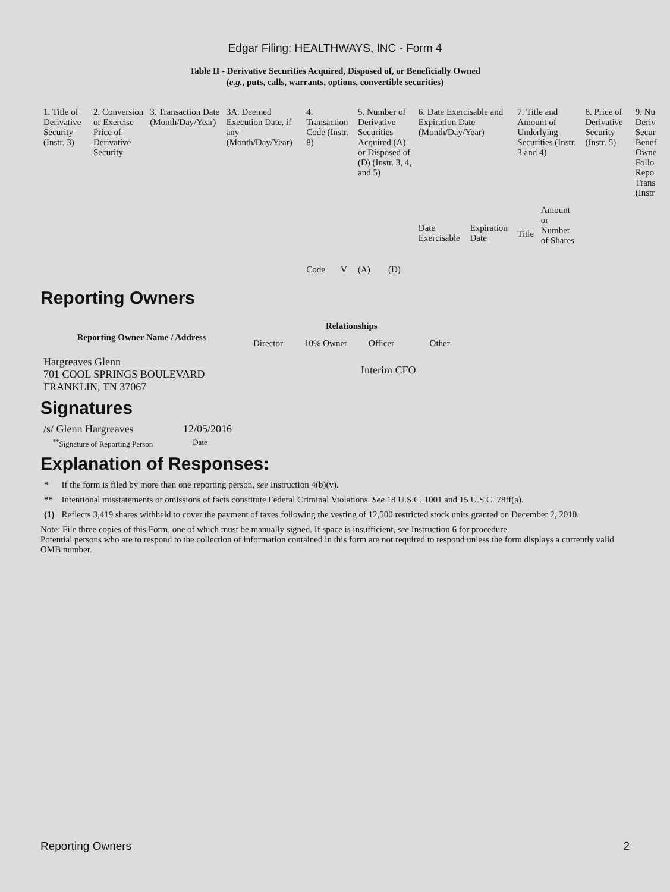Edgar Filing: HEALTHWAYS, INC - Form 4
Table II - Derivative Securities Acquired, Disposed of, or Beneficially Owned
(e.g., puts, calls, warrants, options, convertible securities)
| 1. Title of Derivative Security (Instr. 3) | 2. Conversion or Exercise Price of Derivative Security | 3. Transaction Date (Month/Day/Year) | 3A. Deemed Execution Date, if any (Month/Day/Year) | 4. Transaction Code (Instr. 8) | | 5. Number of Derivative Securities Acquired (A) or Disposed of (D) (Instr. 3, 4, and 5) | | 6. Date Exercisable and Expiration Date (Month/Day/Year) | | 7. Title and Amount of Underlying Securities (Instr. 3 and 4) | | 8. Price of Derivative Security (Instr. 5) | 9. Nu Deriv Secur Benef Owne Follo Repo Trans (Instr |
| --- | --- | --- | --- | --- | --- | --- | --- | --- | --- | --- | --- | --- | --- |
| | | | | Code | V | (A) | (D) | Date Exercisable | Expiration Date | Title | Amount or Number of Shares | | |
Reporting Owners
| Reporting Owner Name / Address | Relationships | | | |
| --- | --- | --- | --- | --- |
| | Director | 10% Owner | Officer | Other |
| Hargreaves Glenn 701 COOL SPRINGS BOULEVARD FRANKLIN, TN 37067 | | | Interim CFO | |
Signatures
| /s/ Glenn Hargreaves | 12/05/2016 |
| <sup>**</sup> Signature of Reporting Person | Date |
Explanation of Responses:
| * | If the form is filed by more than one reporting person, see Instruction 4(b)(v). |
| ** | Intentional misstatements or omissions of facts constitute Federal Criminal Violations. See 18 U.S.C. 1001 and 15 U.S.C. 78ff(a). |
| (1) | Reflects 3,419 shares withheld to cover the payment of taxes following the vesting of 12,500 restricted stock units granted on December 2, 2010. |
Note: File three copies of this Form, one of which must be manually signed. If space is insufficient, see Instruction 6 for procedure.
Potential persons who are to respond to the collection of information contained in this form are not required to respond unless the form displays a currently valid OMB number.
Reporting Owners 2